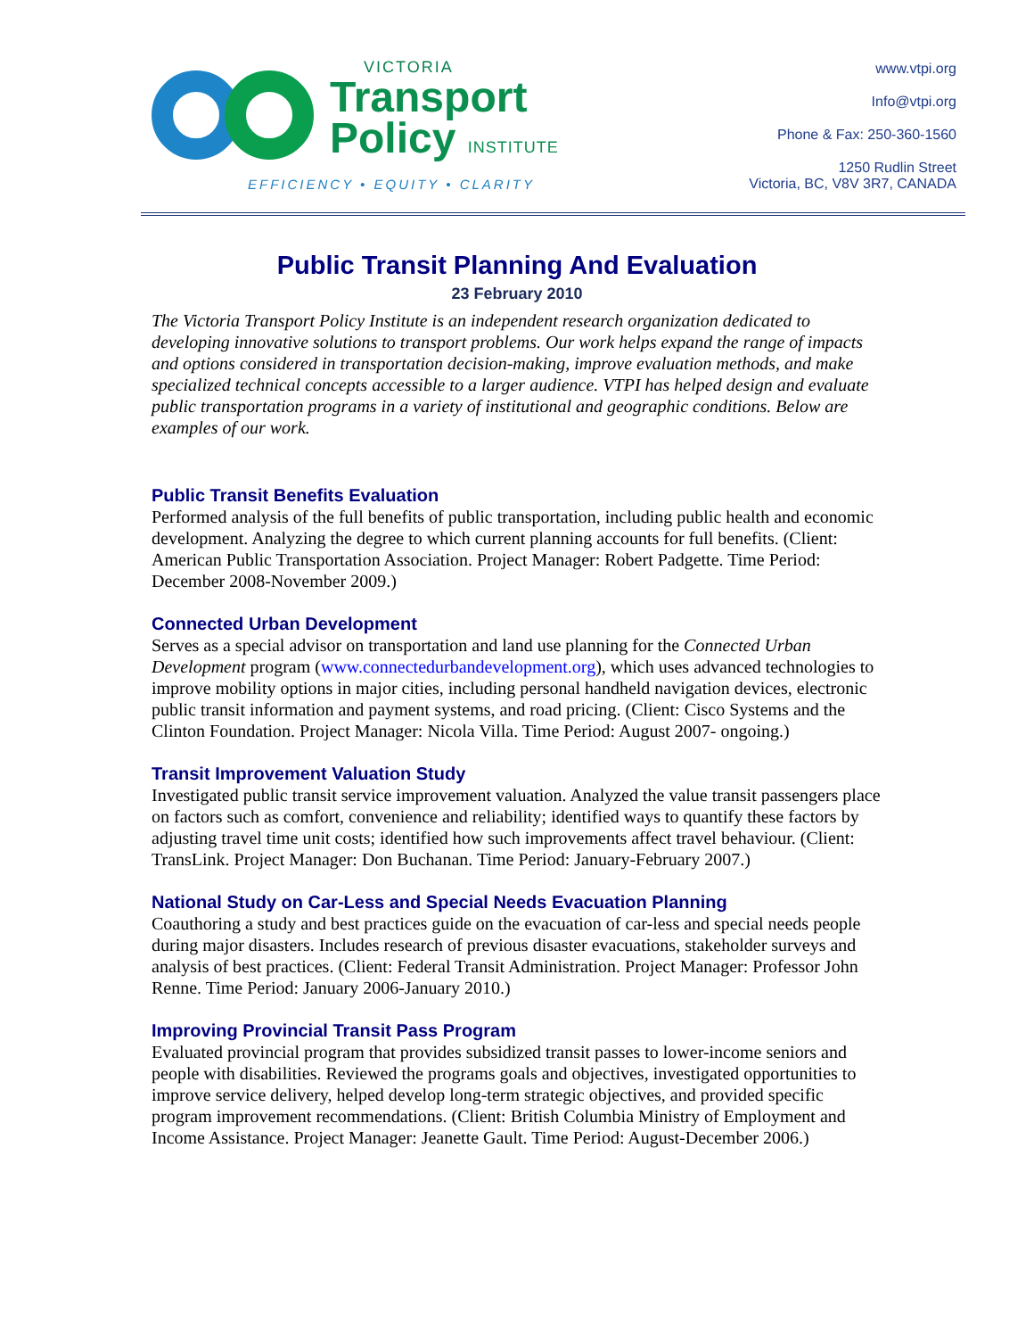VICTORIA
Transport
Policy INSTITUTE
EFFICIENCY • EQUITY • CLARITY
www.vtpi.org
Info@vtpi.org
Phone & Fax: 250-360-1560
1250 Rudlin Street
Victoria, BC, V8V 3R7, CANADA
Public Transit Planning And Evaluation
23 February 2010
The Victoria Transport Policy Institute is an independent research organization dedicated to developing innovative solutions to transport problems. Our work helps expand the range of impacts and options considered in transportation decision-making, improve evaluation methods, and make specialized technical concepts accessible to a larger audience. VTPI has helped design and evaluate public transportation programs in a variety of institutional and geographic conditions. Below are examples of our work.
Public Transit Benefits Evaluation
Performed analysis of the full benefits of public transportation, including public health and economic development. Analyzing the degree to which current planning accounts for full benefits. (Client: American Public Transportation Association. Project Manager: Robert Padgette. Time Period: December 2008-November 2009.)
Connected Urban Development
Serves as a special advisor on transportation and land use planning for the Connected Urban Development program (www.connectedurbandevelopment.org), which uses advanced technologies to improve mobility options in major cities, including personal handheld navigation devices, electronic public transit information and payment systems, and road pricing. (Client: Cisco Systems and the Clinton Foundation. Project Manager: Nicola Villa. Time Period: August 2007- ongoing.)
Transit Improvement Valuation Study
Investigated public transit service improvement valuation. Analyzed the value transit passengers place on factors such as comfort, convenience and reliability; identified ways to quantify these factors by adjusting travel time unit costs; identified how such improvements affect travel behaviour. (Client: TransLink. Project Manager: Don Buchanan. Time Period: January-February 2007.)
National Study on Car-Less and Special Needs Evacuation Planning
Coauthoring a study and best practices guide on the evacuation of car-less and special needs people during major disasters. Includes research of previous disaster evacuations, stakeholder surveys and analysis of best practices. (Client: Federal Transit Administration. Project Manager: Professor John Renne. Time Period: January 2006-January 2010.)
Improving Provincial Transit Pass Program
Evaluated provincial program that provides subsidized transit passes to lower-income seniors and people with disabilities. Reviewed the programs goals and objectives, investigated opportunities to improve service delivery, helped develop long-term strategic objectives, and provided specific program improvement recommendations. (Client: British Columbia Ministry of Employment and Income Assistance. Project Manager: Jeanette Gault. Time Period: August-December 2006.)